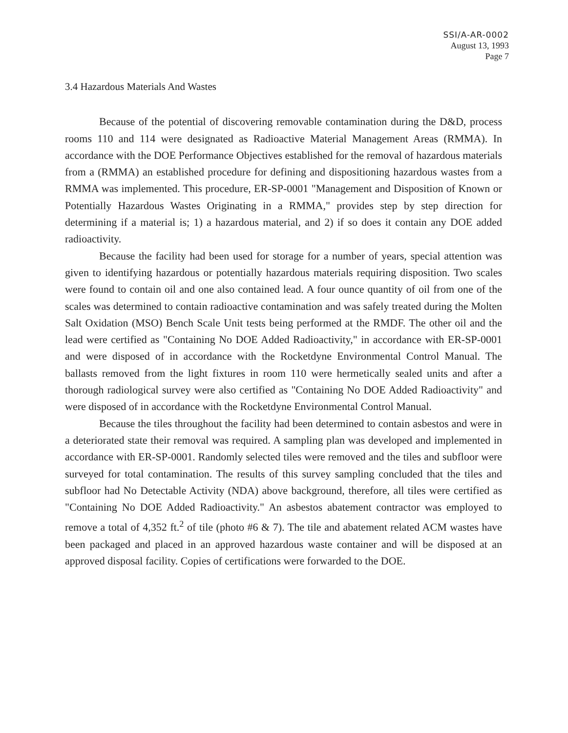SSI/A-AR-0002
August 13, 1993
Page 7
3.4 Hazardous Materials And Wastes
Because of the potential of discovering removable contamination during the D&D, process rooms 110 and 114 were designated as Radioactive Material Management Areas (RMMA). In accordance with the DOE Performance Objectives established for the removal of hazardous materials from a (RMMA) an established procedure for defining and dispositioning hazardous wastes from a RMMA was implemented. This procedure, ER-SP-0001 "Management and Disposition of Known or Potentially Hazardous Wastes Originating in a RMMA," provides step by step direction for determining if a material is; 1) a hazardous material, and 2) if so does it contain any DOE added radioactivity.
Because the facility had been used for storage for a number of years, special attention was given to identifying hazardous or potentially hazardous materials requiring disposition. Two scales were found to contain oil and one also contained lead. A four ounce quantity of oil from one of the scales was determined to contain radioactive contamination and was safely treated during the Molten Salt Oxidation (MSO) Bench Scale Unit tests being performed at the RMDF. The other oil and the lead were certified as "Containing No DOE Added Radioactivity," in accordance with ER-SP-0001 and were disposed of in accordance with the Rocketdyne Environmental Control Manual. The ballasts removed from the light fixtures in room 110 were hermetically sealed units and after a thorough radiological survey were also certified as "Containing No DOE Added Radioactivity" and were disposed of in accordance with the Rocketdyne Environmental Control Manual.
Because the tiles throughout the facility had been determined to contain asbestos and were in a deteriorated state their removal was required. A sampling plan was developed and implemented in accordance with ER-SP-0001. Randomly selected tiles were removed and the tiles and subfloor were surveyed for total contamination. The results of this survey sampling concluded that the tiles and subfloor had No Detectable Activity (NDA) above background, therefore, all tiles were certified as "Containing No DOE Added Radioactivity." An asbestos abatement contractor was employed to remove a total of 4,352 ft.<sup>2</sup> of tile (photo #6 & 7). The tile and abatement related ACM wastes have been packaged and placed in an approved hazardous waste container and will be disposed at an approved disposal facility. Copies of certifications were forwarded to the DOE.